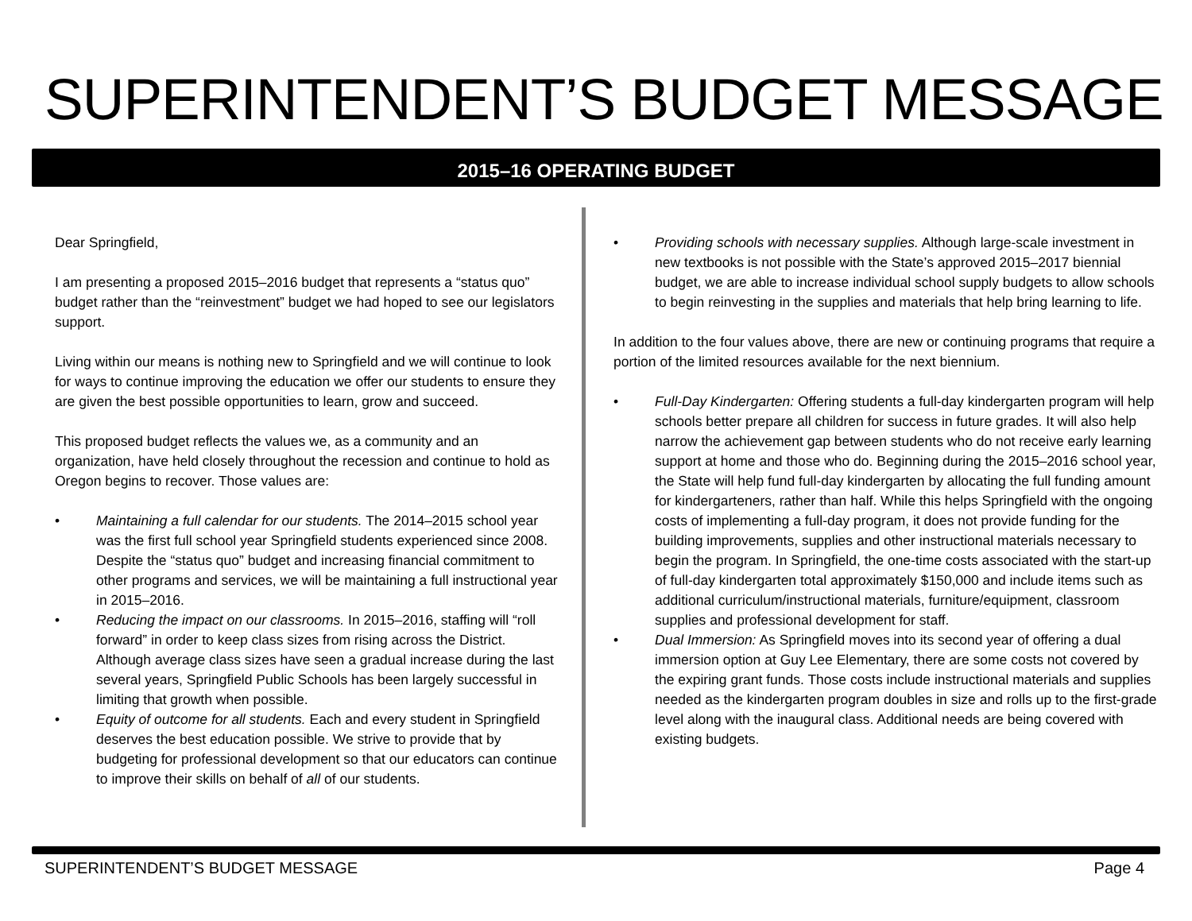SUPERINTENDENT’S BUDGET MESSAGE
2015–16 OPERATING BUDGET
Dear Springfield,
I am presenting a proposed 2015–2016 budget that represents a “status quo” budget rather than the “reinvestment” budget we had hoped to see our legislators support.
Living within our means is nothing new to Springfield and we will continue to look for ways to continue improving the education we offer our students to ensure they are given the best possible opportunities to learn, grow and succeed.
This proposed budget reflects the values we, as a community and an organization, have held closely throughout the recession and continue to hold as Oregon begins to recover. Those values are:
• Maintaining a full calendar for our students. The 2014–2015 school year was the first full school year Springfield students experienced since 2008. Despite the “status quo” budget and increasing financial commitment to other programs and services, we will be maintaining a full instructional year in 2015–2016.
• Reducing the impact on our classrooms. In 2015–2016, staffing will “roll forward” in order to keep class sizes from rising across the District. Although average class sizes have seen a gradual increase during the last several years, Springfield Public Schools has been largely successful in limiting that growth when possible.
• Equity of outcome for all students. Each and every student in Springfield deserves the best education possible. We strive to provide that by budgeting for professional development so that our educators can continue to improve their skills on behalf of all of our students.
• Providing schools with necessary supplies. Although large-scale investment in new textbooks is not possible with the State’s approved 2015–2017 biennial budget, we are able to increase individual school supply budgets to allow schools to begin reinvesting in the supplies and materials that help bring learning to life.
In addition to the four values above, there are new or continuing programs that require a portion of the limited resources available for the next biennium.
• Full-Day Kindergarten: Offering students a full-day kindergarten program will help schools better prepare all children for success in future grades. It will also help narrow the achievement gap between students who do not receive early learning support at home and those who do. Beginning during the 2015–2016 school year, the State will help fund full-day kindergarten by allocating the full funding amount for kindergarteners, rather than half. While this helps Springfield with the ongoing costs of implementing a full-day program, it does not provide funding for the building improvements, supplies and other instructional materials necessary to begin the program. In Springfield, the one-time costs associated with the start-up of full-day kindergarten total approximately $150,000 and include items such as additional curriculum/instructional materials, furniture/equipment, classroom supplies and professional development for staff.
• Dual Immersion: As Springfield moves into its second year of offering a dual immersion option at Guy Lee Elementary, there are some costs not covered by the expiring grant funds. Those costs include instructional materials and supplies needed as the kindergarten program doubles in size and rolls up to the first-grade level along with the inaugural class. Additional needs are being covered with existing budgets.
SUPERINTENDENT’S BUDGET MESSAGE Page 4